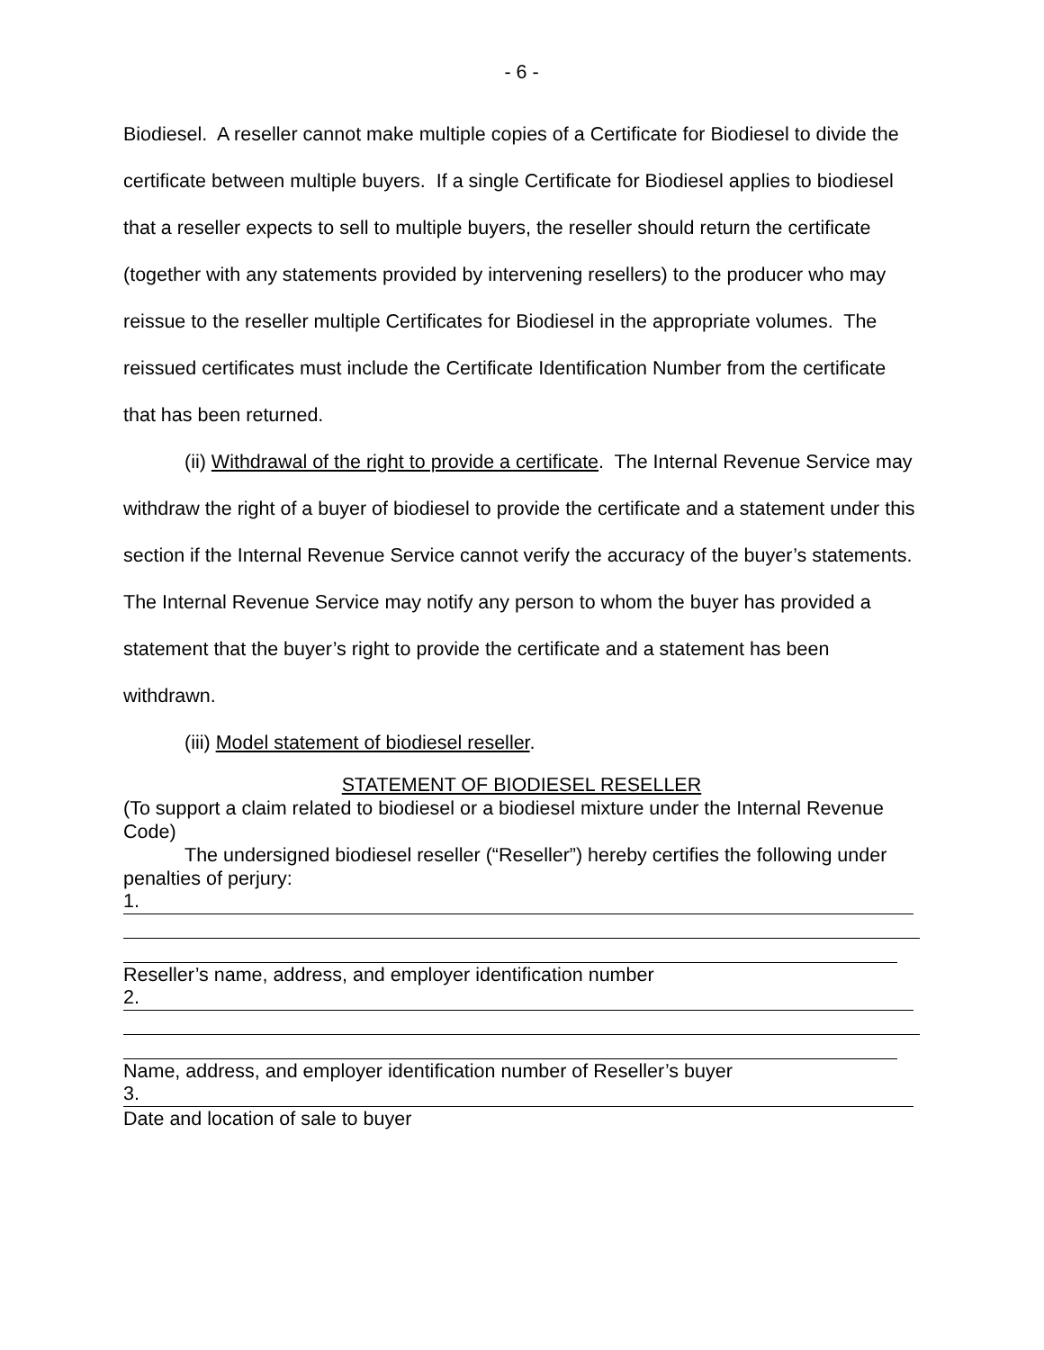- 6 -
Biodiesel. A reseller cannot make multiple copies of a Certificate for Biodiesel to divide the certificate between multiple buyers. If a single Certificate for Biodiesel applies to biodiesel that a reseller expects to sell to multiple buyers, the reseller should return the certificate (together with any statements provided by intervening resellers) to the producer who may reissue to the reseller multiple Certificates for Biodiesel in the appropriate volumes. The reissued certificates must include the Certificate Identification Number from the certificate that has been returned.
(ii) Withdrawal of the right to provide a certificate. The Internal Revenue Service may withdraw the right of a buyer of biodiesel to provide the certificate and a statement under this section if the Internal Revenue Service cannot verify the accuracy of the buyer’s statements. The Internal Revenue Service may notify any person to whom the buyer has provided a statement that the buyer’s right to provide the certificate and a statement has been withdrawn.
(iii) Model statement of biodiesel reseller.
STATEMENT OF BIODIESEL RESELLER
(To support a claim related to biodiesel or a biodiesel mixture under the Internal Revenue Code)
The undersigned biodiesel reseller (“Reseller”) hereby certifies the following under penalties of perjury:
1.
Reseller’s name, address, and employer identification number
2.
Name, address, and employer identification number of Reseller’s buyer
3.
Date and location of sale to buyer